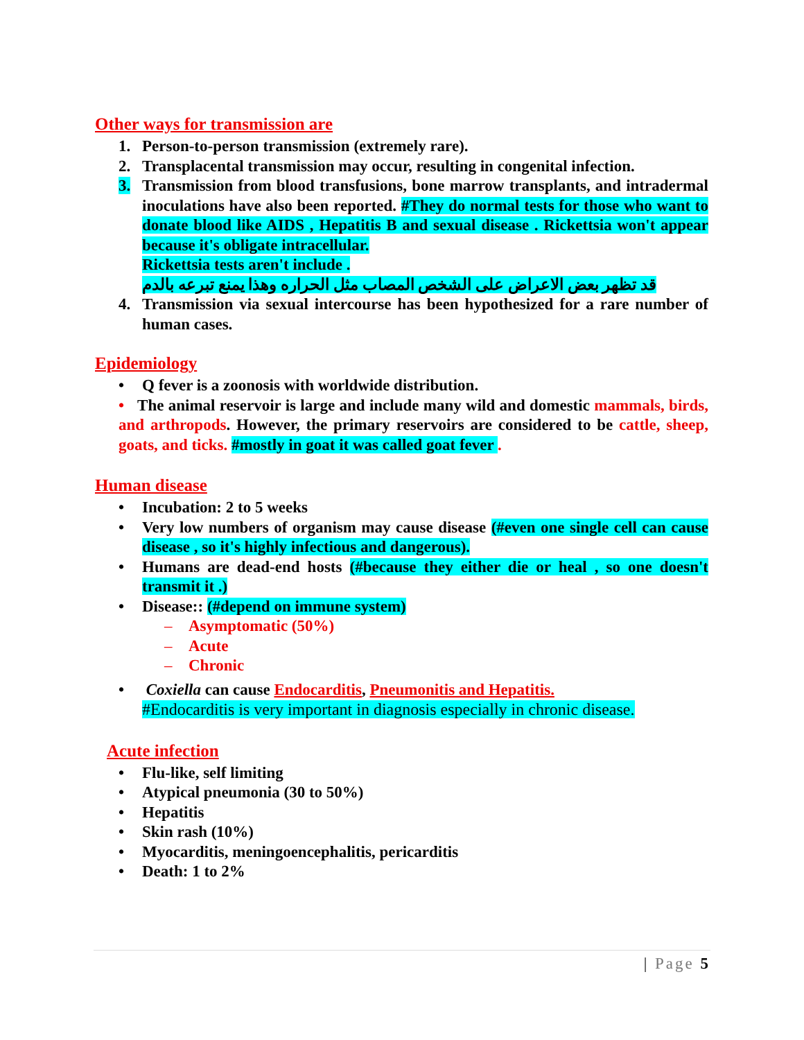Other ways for transmission are
1. Person-to-person transmission (extremely rare).
2. Transplacental transmission may occur, resulting in congenital infection.
3. Transmission from blood transfusions, bone marrow transplants, and intradermal inoculations have also been reported. #They do normal tests for those who want to donate blood like AIDS , Hepatitis B and sexual disease . Rickettsia won't appear because it's obligate intracellular.
Rickettsia tests aren't include .
قد تظهر بعض الاعراض على الشخص المصاب مثل الحراره وهذا يمنع تبرعه بالدم
4. Transmission via sexual intercourse has been hypothesized for a rare number of human cases.
Epidemiology
• Q fever is a zoonosis with worldwide distribution.
• The animal reservoir is large and include many wild and domestic mammals, birds, and arthropods. However, the primary reservoirs are considered to be cattle, sheep, goats, and ticks. #mostly in goat it was called goat fever .
Human disease
• Incubation: 2 to 5 weeks
• Very low numbers of organism may cause disease (#even one single cell can cause disease , so it's highly infectious and dangerous).
• Humans are dead-end hosts (#because they either die or heal , so one doesn't transmit it .)
• Disease:: (#depend on immune system)
– Asymptomatic (50%)
– Acute
– Chronic
• Coxiella can cause Endocarditis, Pneumonitis and Hepatitis.
#Endocarditis is very important in diagnosis especially in chronic disease.
Acute infection
• Flu-like, self limiting
• Atypical pneumonia (30 to 50%)
• Hepatitis
• Skin rash (10%)
• Myocarditis, meningoencephalitis, pericarditis
• Death: 1 to 2%
| Page 5